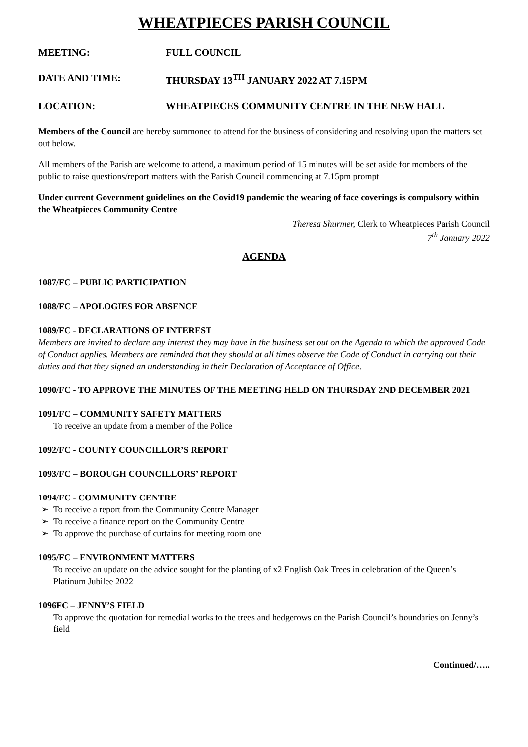WHEATPIECES PARISH COUNCIL
MEETING: FULL COUNCIL
DATE AND TIME: THURSDAY 13<sup>TH</sup> JANUARY 2022 AT 7.15PM
LOCATION: WHEATPIECES COMMUNITY CENTRE IN THE NEW HALL
Members of the Council are hereby summoned to attend for the business of considering and resolving upon the matters set out below.
All members of the Parish are welcome to attend, a maximum period of 15 minutes will be set aside for members of the public to raise questions/report matters with the Parish Council commencing at 7.15pm prompt
Under current Government guidelines on the Covid19 pandemic the wearing of face coverings is compulsory within the Wheatpieces Community Centre
Theresa Shurmer, Clerk to Wheatpieces Parish Council
7<sup>th</sup> January 2022
AGENDA
1087/FC – PUBLIC PARTICIPATION
1088/FC – APOLOGIES FOR ABSENCE
1089/FC - DECLARATIONS OF INTEREST
Members are invited to declare any interest they may have in the business set out on the Agenda to which the approved Code of Conduct applies. Members are reminded that they should at all times observe the Code of Conduct in carrying out their duties and that they signed an understanding in their Declaration of Acceptance of Office.
1090/FC - TO APPROVE THE MINUTES OF THE MEETING HELD ON THURSDAY 2ND DECEMBER 2021
1091/FC – COMMUNITY SAFETY MATTERS
To receive an update from a member of the Police
1092/FC - COUNTY COUNCILLOR’S REPORT
1093/FC – BOROUGH COUNCILLORS’ REPORT
1094/FC - COMMUNITY CENTRE
➢ To receive a report from the Community Centre Manager
➢ To receive a finance report on the Community Centre
➢ To approve the purchase of curtains for meeting room one
1095/FC – ENVIRONMENT MATTERS
To receive an update on the advice sought for the planting of x2 English Oak Trees in celebration of the Queen’s Platinum Jubilee 2022
1096FC – JENNY’S FIELD
To approve the quotation for remedial works to the trees and hedgerows on the Parish Council’s boundaries on Jenny’s field
Continued/…..